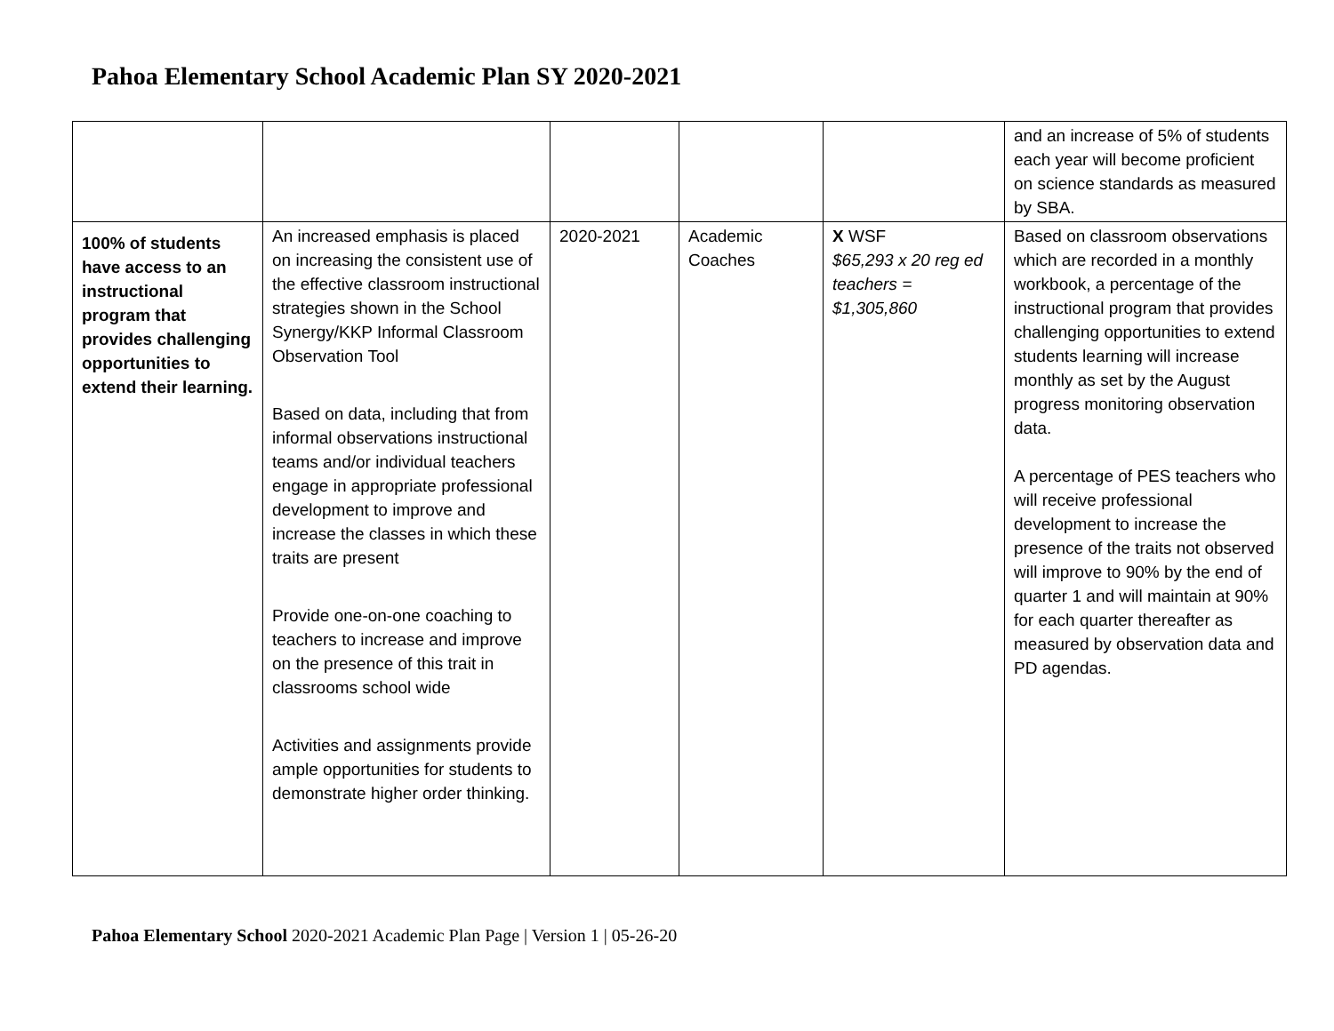Pahoa Elementary School Academic Plan SY 2020-2021
| | | | | | and an increase of 5% of students each year will become proficient on science standards as measured by SBA. |
| 100% of students have access to an instructional program that provides challenging opportunities to extend their learning. | An increased emphasis is placed on increasing the consistent use of the effective classroom instructional strategies shown in the School Synergy/KKP Informal Classroom Observation Tool Based on data, including that from informal observations instructional teams and/or individual teachers engage in appropriate professional development to improve and increase the classes in which these traits are present Provide one-on-one coaching to teachers to increase and improve on the presence of this trait in classrooms school wide Activities and assignments provide ample opportunities for students to demonstrate higher order thinking. | 2020-2021 | Academic Coaches | X WSF $65,293 x 20 reg ed teachers = $1,305,860 | Based on classroom observations which are recorded in a monthly workbook, a percentage of the instructional program that provides challenging opportunities to extend students learning will increase monthly as set by the August progress monitoring observation data. A percentage of PES teachers who will receive professional development to increase the presence of the traits not observed will improve to 90% by the end of quarter 1 and will maintain at 90% for each quarter thereafter as measured by observation data and PD agendas. |
Pahoa Elementary School 2020-2021 Academic Plan Page | Version 1 | 05-26-20